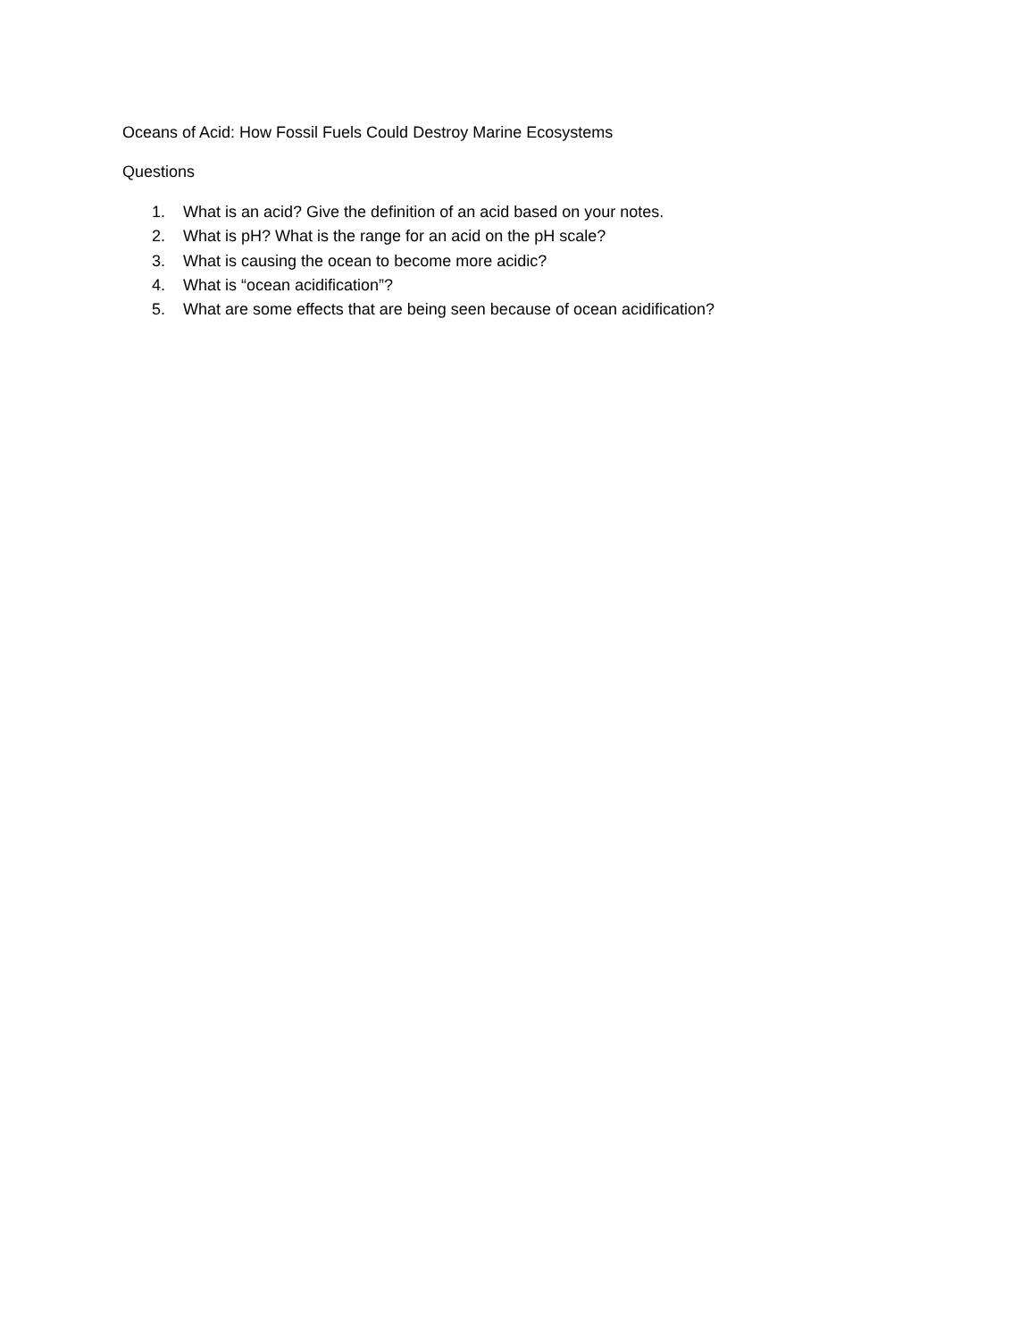Oceans of Acid: How Fossil Fuels Could Destroy Marine Ecosystems
Questions
1. What is an acid? Give the definition of an acid based on your notes.
2. What is pH? What is the range for an acid on the pH scale?
3. What is causing the ocean to become more acidic?
4. What is “ocean acidification”?
5. What are some effects that are being seen because of ocean acidification?